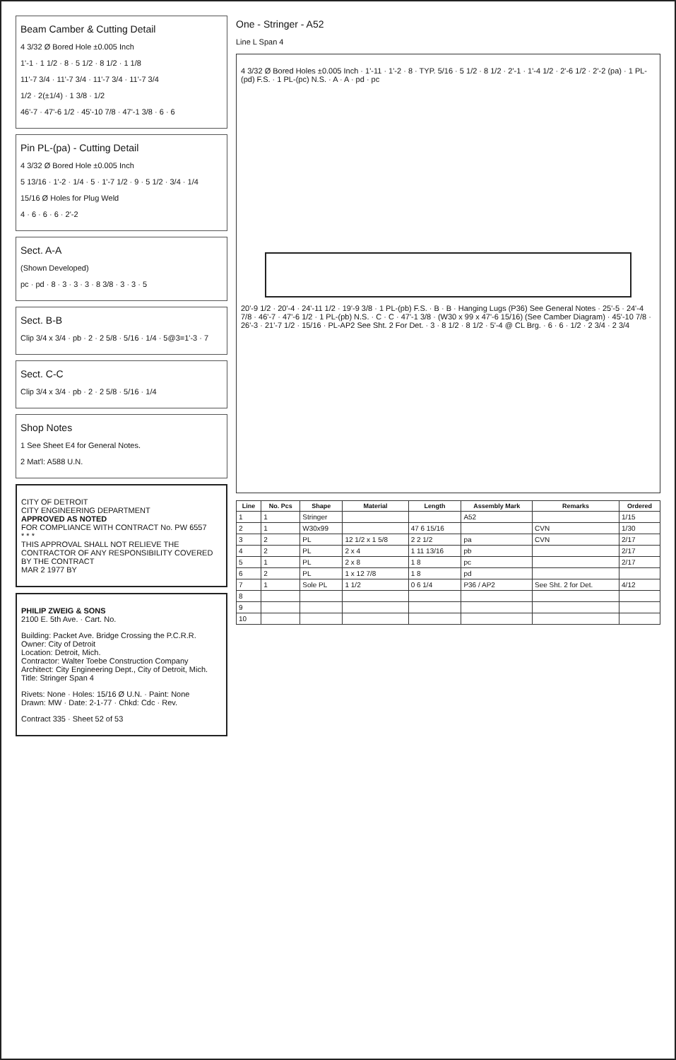Beam Camber & Cutting Detail
4 3/32 Ø Bored Hole ±0.005 Inch
1'-1 · 1 1/2 · 8 · 5 1/2 · 8 1/2 · 1 1/8
11'-7 3/4 · 11'-7 3/4 · 11'-7 3/4 · 11'-7 3/4
1/2 · 2(±1/4) · 1 3/8 · 1/2
46'-7 · 47'-6 1/2 · 45'-10 7/8 · 47'-1 3/8 · 6 · 6
Pin PL-(pa) - Cutting Detail
4 3/32 Ø Bored Hole ±0.005 Inch
5 13/16 · 1'-2 · 1/4 · 5 · 1'-7 1/2 · 9 · 5 1/2 · 3/4 · 1/4
15/16 Ø Holes for Plug Weld
4 · 6 · 6 · 6 · 2'-2
Sect. A-A
(Shown Developed)
pc · pd · 8 · 3 · 3 · 3 · 8 3/8 · 3 · 3 · 5
Sect. B-B
Clip 3/4 x 3/4 · pb · 2 · 2 5/8 · 5/16 · 1/4 · 5@3=1'-3 · 7
Sect. C-C
Clip 3/4 x 3/4 · pb · 2 · 2 5/8 · 5/16 · 1/4
Shop Notes
1 See Sheet E4 for General Notes.
2 Mat'l: A588 U.N.
CITY OF DETROIT
CITY ENGINEERING DEPARTMENT
APPROVED AS NOTED
FOR COMPLIANCE WITH CONTRACT No. PW 6557
* * *
THIS APPROVAL SHALL NOT RELIEVE THE CONTRACTOR OF ANY RESPONSIBILITY COVERED BY THE CONTRACT
MAR 2 1977 BY
PHILIP ZWEIG & SONS
2100 E. 5th Ave. · Cart. No.
Building: Packet Ave. Bridge Crossing the P.C.R.R.
Owner: City of Detroit
Location: Detroit, Mich.
Contractor: Walter Toebe Construction Company
Architect: City Engineering Dept., City of Detroit, Mich.
Title: Stringer Span 4
Rivets: None · Holes: 15/16 Ø U.N. · Paint: None
Drawn: MW · Date: 2-1-77 · Chkd: Cdc · Rev.
Contract 335 · Sheet 52 of 53
One - Stringer - A52
Line L Span 4
4 3/32 Ø Bored Holes ±0.005 Inch · 1'-11 · 1'-2 · 8 · TYP. 5/16 · 5 1/2 · 8 1/2 · 2'-1 · 1'-4 1/2 · 2'-6 1/2 · 2'-2 (pa) · 1 PL-(pd) F.S. · 1 PL-(pc) N.S. · A · A · pd · pc
20'-9 1/2 · 20'-4 · 24'-11 1/2 · 19'-9 3/8 · 1 PL-(pb) F.S. · B · B · Hanging Lugs (P36) See General Notes · 25'-5 · 24'-4 7/8 · 46'-7 · 47'-6 1/2 · 1 PL-(pb) N.S. · C · C · 47'-1 3/8 · (W30 x 99 x 47'-6 15/16) (See Camber Diagram) · 45'-10 7/8 · 26'-3 · 21'-7 1/2 · 15/16 · PL-AP2 See Sht. 2 For Det. · 3 · 8 1/2 · 8 1/2 · 5'-4 @ CL Brg. · 6 · 6 · 1/2 · 2 3/4 · 2 3/4
| Line | No. Pcs | Shape | Material | Length | Assembly Mark | Remarks | Ordered |
| --- | --- | --- | --- | --- | --- | --- | --- |
| 1 | 1 | Stringer | | | A52 | | 1/15 |
| 2 | 1 | W30x99 | | 47 6 15/16 | | CVN | 1/30 |
| 3 | 2 | PL | 12 1/2 x 1 5/8 | 2 2 1/2 | pa | CVN | 2/17 |
| 4 | 2 | PL | 2 x 4 | 1 11 13/16 | pb | | 2/17 |
| 5 | 1 | PL | 2 x 8 | 1 8 | pc | | 2/17 |
| 6 | 2 | PL | 1 x 12 7/8 | 1 8 | pd | | |
| 7 | 1 | Sole PL | 1 1/2 | 0 6 1/4 | P36 / AP2 | See Sht. 2 for Det. | 4/12 |
| 8 | | | | | | | |
| 9 | | | | | | | |
| 10 | | | | | | | |